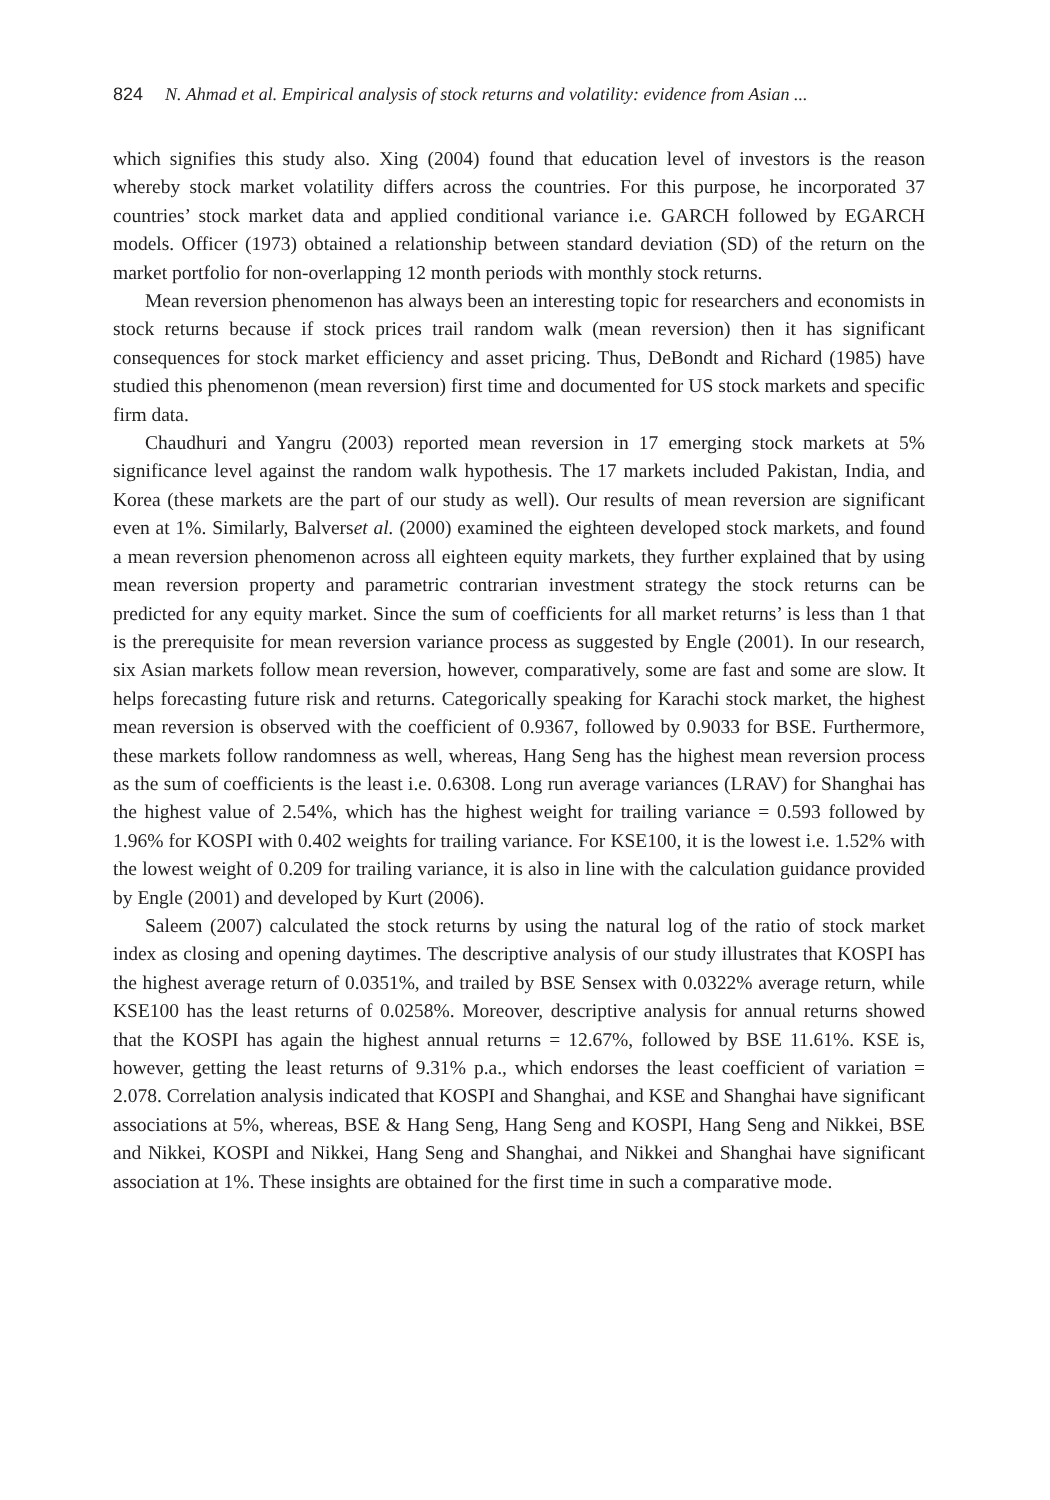824 N. Ahmad et al. Empirical analysis of stock returns and volatility: evidence from Asian ...
which signifies this study also. Xing (2004) found that education level of investors is the reason whereby stock market volatility differs across the countries. For this purpose, he incorporated 37 countries’ stock market data and applied conditional variance i.e. GARCH followed by EGARCH models. Officer (1973) obtained a relationship between standard deviation (SD) of the return on the market portfolio for non-overlapping 12 month periods with monthly stock returns.
Mean reversion phenomenon has always been an interesting topic for researchers and economists in stock returns because if stock prices trail random walk (mean reversion) then it has significant consequences for stock market efficiency and asset pricing. Thus, DeBondt and Richard (1985) have studied this phenomenon (mean reversion) first time and documented for US stock markets and specific firm data.
Chaudhuri and Yangru (2003) reported mean reversion in 17 emerging stock markets at 5% significance level against the random walk hypothesis. The 17 markets included Pakistan, India, and Korea (these markets are the part of our study as well). Our results of mean reversion are significant even at 1%. Similarly, Balverset al. (2000) examined the eighteen developed stock markets, and found a mean reversion phenomenon across all eighteen equity markets, they further explained that by using mean reversion property and parametric contrarian investment strategy the stock returns can be predicted for any equity market. Since the sum of coefficients for all market returns’ is less than 1 that is the prerequisite for mean reversion variance process as suggested by Engle (2001). In our research, six Asian markets follow mean reversion, however, comparatively, some are fast and some are slow. It helps forecasting future risk and returns. Categorically speaking for Karachi stock market, the highest mean reversion is observed with the coefficient of 0.9367, followed by 0.9033 for BSE. Furthermore, these markets follow randomness as well, whereas, Hang Seng has the highest mean reversion process as the sum of coefficients is the least i.e. 0.6308. Long run average variances (LRAV) for Shanghai has the highest value of 2.54%, which has the highest weight for trailing variance = 0.593 followed by 1.96% for KOSPI with 0.402 weights for trailing variance. For KSE100, it is the lowest i.e. 1.52% with the lowest weight of 0.209 for trailing variance, it is also in line with the calculation guidance provided by Engle (2001) and developed by Kurt (2006).
Saleem (2007) calculated the stock returns by using the natural log of the ratio of stock market index as closing and opening daytimes. The descriptive analysis of our study illustrates that KOSPI has the highest average return of 0.0351%, and trailed by BSE Sensex with 0.0322% average return, while KSE100 has the least returns of 0.0258%. Moreover, descriptive analysis for annual returns showed that the KOSPI has again the highest annual returns = 12.67%, followed by BSE 11.61%. KSE is, however, getting the least returns of 9.31% p.a., which endorses the least coefficient of variation = 2.078. Correlation analysis indicated that KOSPI and Shanghai, and KSE and Shanghai have significant associations at 5%, whereas, BSE & Hang Seng, Hang Seng and KOSPI, Hang Seng and Nikkei, BSE and Nikkei, KOSPI and Nikkei, Hang Seng and Shanghai, and Nikkei and Shanghai have significant association at 1%. These insights are obtained for the first time in such a comparative mode.